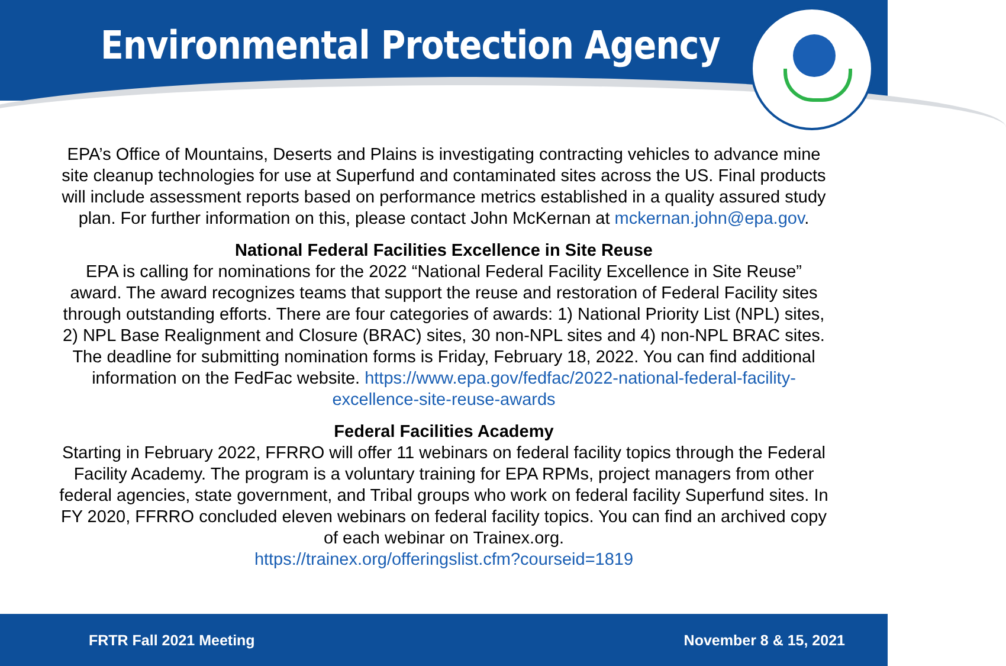Environmental Protection Agency
EPA’s Office of Mountains, Deserts and Plains is investigating contracting vehicles to advance mine site cleanup technologies for use at Superfund and contaminated sites across the US. Final products will include assessment reports based on performance metrics established in a quality assured study plan. For further information on this, please contact John McKernan at mckernan.john@epa.gov.
National Federal Facilities Excellence in Site Reuse
EPA is calling for nominations for the 2022 “National Federal Facility Excellence in Site Reuse” award. The award recognizes teams that support the reuse and restoration of Federal Facility sites through outstanding efforts. There are four categories of awards: 1) National Priority List (NPL) sites, 2) NPL Base Realignment and Closure (BRAC) sites, 30 non-NPL sites and 4) non-NPL BRAC sites. The deadline for submitting nomination forms is Friday, February 18, 2022. You can find additional information on the FedFac website. https://www.epa.gov/fedfac/2022-national-federal-facility-excellence-site-reuse-awards
Federal Facilities Academy
Starting in February 2022, FFRRO will offer 11 webinars on federal facility topics through the Federal Facility Academy. The program is a voluntary training for EPA RPMs, project managers from other federal agencies, state government, and Tribal groups who work on federal facility Superfund sites. In FY 2020, FFRRO concluded eleven webinars on federal facility topics. You can find an archived copy of each webinar on Trainex.org.
https://trainex.org/offeringslist.cfm?courseid=1819
FRTR Fall 2021 Meeting November 8 & 15, 2021